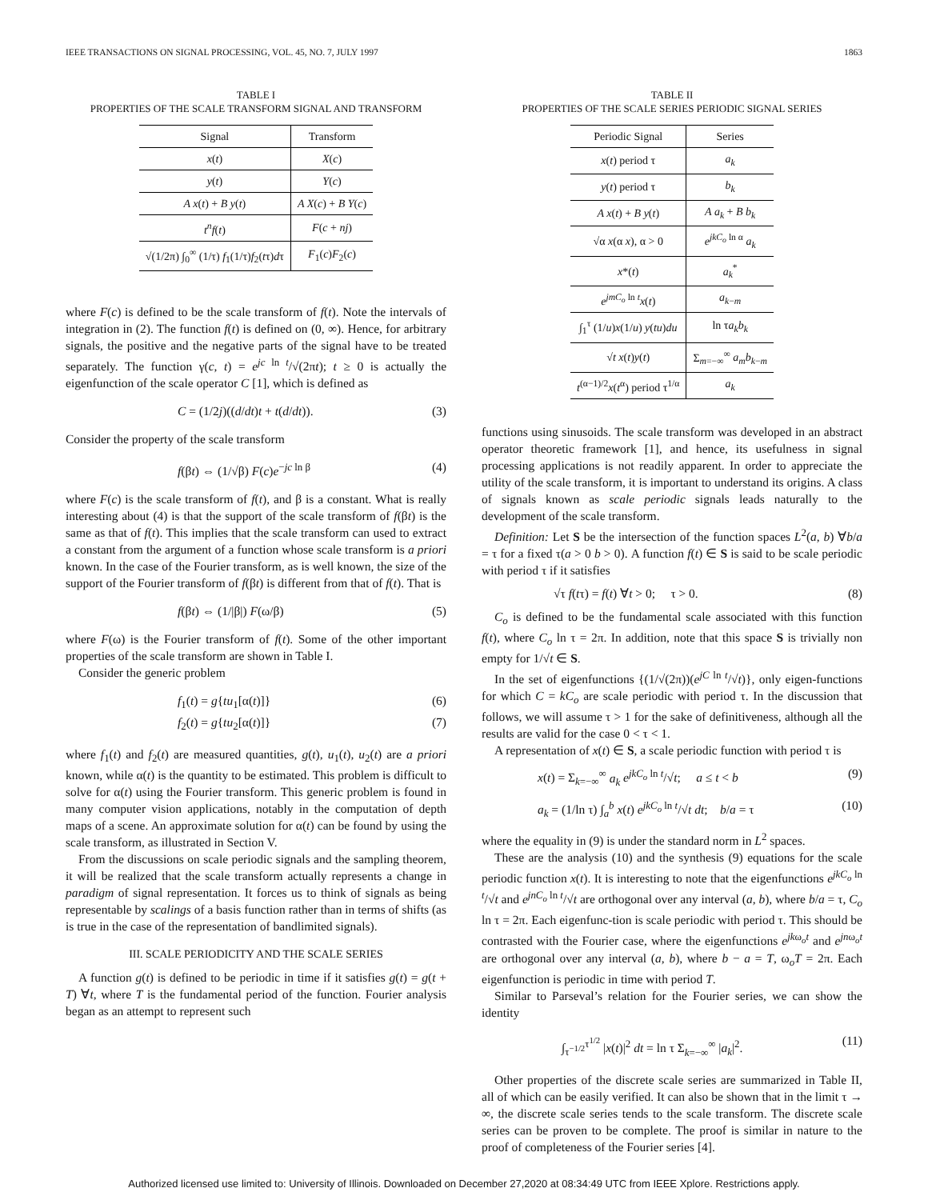IEEE TRANSACTIONS ON SIGNAL PROCESSING, VOL. 45, NO. 7, JULY 1997 1863
TABLE I
PROPERTIES OF THE SCALE TRANSFORM SIGNAL AND TRANSFORM
| Signal | Transform |
| --- | --- |
| x ( t ) | X ( c ) |
| y ( t ) | Y ( c ) |
| A x ( t ) + B y ( t ) | A X ( c ) + B Y ( c ) |
| t<sup>n</sup>f ( t ) | F ( c + nj ) |
| √(1/2π) ∫<sub>0</sub><sup>∞</sup> (1/τ) f<sub>1</sub>(1/τ) f<sub>2</sub>( t τ) d τ | F<sub>1</sub>( c ) F<sub>2</sub>( c ) |
where F(c) is defined to be the scale transform of f(t). Note the intervals of integration in (2). The function f(t) is defined on (0, ∞). Hence, for arbitrary signals, the positive and the negative parts of the signal have to be treated separately. The function γ(c, t) = e<sup>jc ln t</sup>/√(2πt); t ≥ 0 is actually the eigenfunction of the scale operator C [1], which is defined as
C = (1/2j)((d/dt)t + t(d/dt)). (3)
Consider the property of the scale transform
f(βt) ⇔ (1/√β) F(c)e<sup>−jc ln β</sup> (4)
where F(c) is the scale transform of f(t), and β is a constant. What is really interesting about (4) is that the support of the scale transform of f(βt) is the same as that of f(t). This implies that the scale transform can used to extract a constant from the argument of a function whose scale transform is a priori known. In the case of the Fourier transform, as is well known, the size of the support of the Fourier transform of f(βt) is different from that of f(t). That is
f(βt) ⇔ (1/|β|) F(ω/β) (5)
where F(ω) is the Fourier transform of f(t). Some of the other important properties of the scale transform are shown in Table I.
Consider the generic problem
f<sub>1</sub>(t) = g{tu<sub>1</sub>[α(t)]} (6)
f<sub>2</sub>(t) = g{tu<sub>2</sub>[α(t)]} (7)
where f<sub>1</sub>(t) and f<sub>2</sub>(t) are measured quantities, g(t), u<sub>1</sub>(t), u<sub>2</sub>(t) are a priori known, while α(t) is the quantity to be estimated. This problem is difficult to solve for α(t) using the Fourier transform. This generic problem is found in many computer vision applications, notably in the computation of depth maps of a scene. An approximate solution for α(t) can be found by using the scale transform, as illustrated in Section V.
From the discussions on scale periodic signals and the sampling theorem, it will be realized that the scale transform actually represents a change in paradigm of signal representation. It forces us to think of signals as being representable by scalings of a basis function rather than in terms of shifts (as is true in the case of the representation of bandlimited signals).
III. SCALE PERIODICITY AND THE SCALE SERIES
A function g(t) is defined to be periodic in time if it satisfies g(t) = g(t + T) ∀t, where T is the fundamental period of the function. Fourier analysis began as an attempt to represent such
TABLE II
PROPERTIES OF THE SCALE SERIES PERIODIC SIGNAL SERIES
| Periodic Signal | Series |
| --- | --- |
| x ( t ) period τ | a<sub>k</sub> |
| y ( t ) period τ | b<sub>k</sub> |
| A x ( t ) + B y ( t ) | A a<sub>k</sub> + B b<sub>k</sub> |
| √α x (α x ), α > 0 | e<sup>jkC<sub>o</sub> ln α</sup> a<sub>k</sub> |
| x *( t ) | a<sub>k</sub><sup>*</sup> |
| e<sup>jmC<sub>o</sub> ln t</sup> x ( t ) | a<sub>k−m</sub> |
| ∫<sub>1</sub><sup>τ</sup> (1/ u ) x (1/ u ) y ( tu ) du | ln τ a<sub>k</sub>b<sub>k</sub> |
| √ t x ( t ) y ( t ) | Σ<sub>m=−∞</sub><sup>∞</sup> a<sub>m</sub>b<sub>k−m</sub> |
| t<sup>(α−1)/2</sup> x ( t<sup>α</sup>) period τ<sup>1/α</sup> | a<sub>k</sub> |
functions using sinusoids. The scale transform was developed in an abstract operator theoretic framework [1], and hence, its usefulness in signal processing applications is not readily apparent. In order to appreciate the utility of the scale transform, it is important to understand its origins. A class of signals known as scale periodic signals leads naturally to the development of the scale transform.
Definition: Let S be the intersection of the function spaces L<sup>2</sup>(a, b) ∀b/a = τ for a fixed τ(a > 0 b > 0). A function f(t) ∈ S is said to be scale periodic with period τ if it satisfies
√τ f(tτ) = f(t) ∀t > 0; τ > 0. (8)
C<sub>o</sub> is defined to be the fundamental scale associated with this function f(t), where C<sub>o</sub> ln τ = 2π. In addition, note that this space S is trivially non empty for 1/√t ∈ S.
In the set of eigenfunctions {(1/√(2π))(e<sup>jC ln t</sup>/√t)}, only eigen-functions for which C = kC<sub>o</sub> are scale periodic with period τ. In the discussion that follows, we will assume τ > 1 for the sake of definitiveness, although all the results are valid for the case 0 < τ < 1.
A representation of x(t) ∈ S, a scale periodic function with period τ is
x(t) = Σ<sub>k=−∞</sub><sup>∞</sup> a<sub>k</sub> e<sup>jkC<sub>o</sub> ln t</sup>/√t; a ≤ t < b (9)
a<sub>k</sub> = (1/ln τ) ∫<sub>a</sub><sup>b</sup> x(t) e<sup>jkC<sub>o</sub> ln t</sup>/√t dt; b/a = τ (10)
where the equality in (9) is under the standard norm in L<sup>2</sup> spaces.
These are the analysis (10) and the synthesis (9) equations for the scale periodic function x(t). It is interesting to note that the eigenfunctions e<sup>jkC<sub>o</sub> ln t</sup>/√t and e<sup>jnC<sub>o</sub> ln t</sup>/√t are orthogonal over any interval (a, b), where b/a = τ, C<sub>o</sub> ln τ = 2π. Each eigenfunc-tion is scale periodic with period τ. This should be contrasted with the Fourier case, where the eigenfunctions e<sup>jkω<sub>o</sub>t</sup> and e<sup>jnω<sub>o</sub>t</sup> are orthogonal over any interval (a, b), where b − a = T, ω<sub>o</sub>T = 2π. Each eigenfunction is periodic in time with period T.
Similar to Parseval’s relation for the Fourier series, we can show the identity
∫<sub>τ<sup>−1/2</sup></sub><sup>τ<sup>1/2</sup></sup> |x(t)|<sup>2</sup> dt = ln τ Σ<sub>k=−∞</sub><sup>∞</sup> |a<sub>k</sub>|<sup>2</sup>. (11)
Other properties of the discrete scale series are summarized in Table II, all of which can be easily verified. It can also be shown that in the limit τ → ∞, the discrete scale series tends to the scale transform. The discrete scale series can be proven to be complete. The proof is similar in nature to the proof of completeness of the Fourier series [4].
Authorized licensed use limited to: University of Illinois. Downloaded on December 27,2020 at 08:34:49 UTC from IEEE Xplore. Restrictions apply.